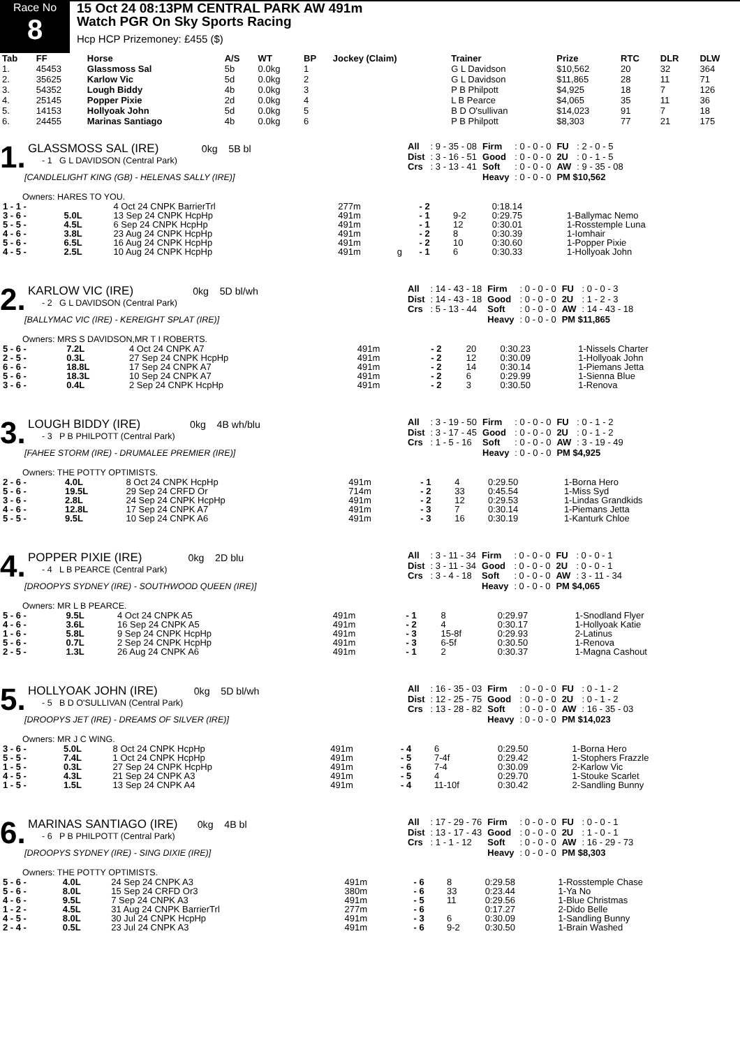Race No
8
15 Oct 24 08:13PM CENTRAL PARK AW 491m
Watch PGR On Sky Sports Racing
Hcp HCP Prizemoney: £455 ($)
| Tab | FF | Horse | A/S | WT | BP | Jockey (Claim) | Trainer | Prize | RTC | DLR | DLW |
| --- | --- | --- | --- | --- | --- | --- | --- | --- | --- | --- | --- |
| 1. | 45453 | Glassmoss Sal | 5b | 0.0kg | 1 | | G L Davidson | $10,562 | 20 | 32 | 364 |
| 2. | 35625 | Karlow Vic | 5d | 0.0kg | 2 | | G L Davidson | $11,865 | 28 | 11 | 71 |
| 3. | 54352 | Lough Biddy | 4b | 0.0kg | 3 | | P B Philpott | $4,925 | 18 | 7 | 126 |
| 4. | 25145 | Popper Pixie | 2d | 0.0kg | 4 | | L B Pearce | $4,065 | 35 | 11 | 36 |
| 5. | 14153 | Hollyoak John | 5d | 0.0kg | 5 | | B D O'sullivan | $14,023 | 91 | 7 | 18 |
| 6. | 24455 | Marinas Santiago | 4b | 0.0kg | 6 | | P B Philpott | $8,303 | 77 | 21 | 175 |
1.
GLASSMOSS SAL (IRE) 0kg 5B bl
- 1 G L DAVIDSON (Central Park)
[CANDLELIGHT KING (GB) - HELENAS SALLY (IRE)]
| All | : 9 - 35 - 08 | Firm | : 0 - 0 - 0 | FU | : 2 - 0 - 5 |
| Dist | : 3 - 16 - 51 | Good | : 0 - 0 - 0 | 2U | : 0 - 1 - 5 |
| Crs | : 3 - 13 - 41 | Soft | : 0 - 0 - 0 | AW | : 9 - 35 - 08 |
| | | Heavy | : 0 - 0 - 0 | PM $10,562 | |
Owners: HARES TO YOU.
| 1 - 1 - | | 4 Oct 24 CNPK BarrierTrl | 277m | | - 2 | | 0:18.14 | |
| 3 - 6 - | 5.0L | 13 Sep 24 CNPK HcpHp | 491m | | - 1 | 9-2 | 0:29.75 | 1-Ballymac Nemo |
| 5 - 5 - | 4.5L | 6 Sep 24 CNPK HcpHp | 491m | | - 1 | 12 | 0:30.01 | 1-Rosstemple Luna |
| 4 - 6 - | 3.8L | 23 Aug 24 CNPK HcpHp | 491m | | - 2 | 8 | 0:30.39 | 1-Iomhair |
| 5 - 6 - | 6.5L | 16 Aug 24 CNPK HcpHp | 491m | | - 2 | 10 | 0:30.60 | 1-Popper Pixie |
| 4 - 5 - | 2.5L | 10 Aug 24 CNPK HcpHp | 491m | g | - 1 | 6 | 0:30.33 | 1-Hollyoak John |
2.
KARLOW VIC (IRE) 0kg 5D bl/wh
- 2 G L DAVIDSON (Central Park)
[BALLYMAC VIC (IRE) - KEREIGHT SPLAT (IRE)]
| All | : 14 - 43 - 18 | Firm | : 0 - 0 - 0 | FU | : 0 - 0 - 3 |
| Dist | : 14 - 43 - 18 | Good | : 0 - 0 - 0 | 2U | : 1 - 2 - 3 |
| Crs | : 5 - 13 - 44 | Soft | : 0 - 0 - 0 | AW | : 14 - 43 - 18 |
| | | Heavy | : 0 - 0 - 0 | PM $11,865 | |
Owners: MRS S DAVIDSON,MR T I ROBERTS.
| 5 - 6 - | 7.2L | 4 Oct 24 CNPK A7 | 491m | | - 2 | 20 | 0:30.23 | 1-Nissels Charter |
| 2 - 5 - | 0.3L | 27 Sep 24 CNPK HcpHp | 491m | | - 2 | 12 | 0:30.09 | 1-Hollyoak John |
| 6 - 6 - | 18.8L | 17 Sep 24 CNPK A7 | 491m | | - 2 | 14 | 0:30.14 | 1-Piemans Jetta |
| 5 - 6 - | 18.3L | 10 Sep 24 CNPK A7 | 491m | | - 2 | 6 | 0:29.99 | 1-Sienna Blue |
| 3 - 6 - | 0.4L | 2 Sep 24 CNPK HcpHp | 491m | | - 2 | 3 | 0:30.50 | 1-Renova |
3.
LOUGH BIDDY (IRE) 0kg 4B wh/blu
- 3 P B PHILPOTT (Central Park)
[FAHEE STORM (IRE) - DRUMALEE PREMIER (IRE)]
| All | : 3 - 19 - 50 | Firm | : 0 - 0 - 0 | FU | : 0 - 1 - 2 |
| Dist | : 3 - 17 - 45 | Good | : 0 - 0 - 0 | 2U | : 0 - 1 - 2 |
| Crs | : 1 - 5 - 16 | Soft | : 0 - 0 - 0 | AW | : 3 - 19 - 49 |
| | | Heavy | : 0 - 0 - 0 | PM $4,925 | |
Owners: THE POTTY OPTIMISTS.
| 2 - 6 - | 4.0L | 8 Oct 24 CNPK HcpHp | 491m | | - 1 | 4 | 0:29.50 | 1-Borna Hero |
| 5 - 6 - | 19.5L | 29 Sep 24 CRFD Or | 714m | | - 2 | 33 | 0:45.54 | 1-Miss Syd |
| 3 - 6 - | 2.8L | 24 Sep 24 CNPK HcpHp | 491m | | - 2 | 12 | 0:29.53 | 1-Lindas Grandkids |
| 4 - 6 - | 12.8L | 17 Sep 24 CNPK A7 | 491m | | - 3 | 7 | 0:30.14 | 1-Piemans Jetta |
| 5 - 5 - | 9.5L | 10 Sep 24 CNPK A6 | 491m | | - 3 | 16 | 0:30.19 | 1-Kanturk Chloe |
4.
POPPER PIXIE (IRE) 0kg 2D blu
- 4 L B PEARCE (Central Park)
[DROOPYS SYDNEY (IRE) - SOUTHWOOD QUEEN (IRE)]
| All | : 3 - 11 - 34 | Firm | : 0 - 0 - 0 | FU | : 0 - 0 - 1 |
| Dist | : 3 - 11 - 34 | Good | : 0 - 0 - 0 | 2U | : 0 - 0 - 1 |
| Crs | : 3 - 4 - 18 | Soft | : 0 - 0 - 0 | AW | : 3 - 11 - 34 |
| | | Heavy | : 0 - 0 - 0 | PM $4,065 | |
Owners: MR L B PEARCE.
| 5 - 6 - | 9.5L | 4 Oct 24 CNPK A5 | 491m | | - 1 | 8 | 0:29.97 | 1-Snodland Flyer |
| 4 - 6 - | 3.6L | 16 Sep 24 CNPK A5 | 491m | | - 2 | 4 | 0:30.17 | 1-Hollyoak Katie |
| 1 - 6 - | 5.8L | 9 Sep 24 CNPK HcpHp | 491m | | - 3 | 15-8f | 0:29.93 | 2-Latinus |
| 5 - 6 - | 0.7L | 2 Sep 24 CNPK HcpHp | 491m | | - 3 | 6-5f | 0:30.50 | 1-Renova |
| 2 - 5 - | 1.3L | 26 Aug 24 CNPK A6 | 491m | | - 1 | 2 | 0:30.37 | 1-Magna Cashout |
5.
HOLLYOAK JOHN (IRE) 0kg 5D bl/wh
- 5 B D O'SULLIVAN (Central Park)
[DROOPYS JET (IRE) - DREAMS OF SILVER (IRE)]
| All | : 16 - 35 - 03 | Firm | : 0 - 0 - 0 | FU | : 0 - 1 - 2 |
| Dist | : 12 - 25 - 75 | Good | : 0 - 0 - 0 | 2U | : 0 - 1 - 2 |
| Crs | : 13 - 28 - 82 | Soft | : 0 - 0 - 0 | AW | : 16 - 35 - 03 |
| | | Heavy | : 0 - 0 - 0 | PM $14,023 | |
Owners: MR J C WING.
| 3 - 6 - | 5.0L | 8 Oct 24 CNPK HcpHp | 491m | | - 4 | 6 | 0:29.50 | 1-Borna Hero |
| 5 - 5 - | 7.4L | 1 Oct 24 CNPK HcpHp | 491m | | - 5 | 7-4f | 0:29.42 | 1-Stophers Frazzle |
| 1 - 5 - | 0.3L | 27 Sep 24 CNPK HcpHp | 491m | | - 6 | 7-4 | 0:30.09 | 2-Karlow Vic |
| 4 - 5 - | 4.3L | 21 Sep 24 CNPK A3 | 491m | | - 5 | 4 | 0:29.70 | 1-Stouke Scarlet |
| 1 - 5 - | 1.5L | 13 Sep 24 CNPK A4 | 491m | | - 4 | 11-10f | 0:30.42 | 2-Sandling Bunny |
6.
MARINAS SANTIAGO (IRE) 0kg 4B bl
- 6 P B PHILPOTT (Central Park)
[DROOPYS SYDNEY (IRE) - SING DIXIE (IRE)]
| All | : 17 - 29 - 76 | Firm | : 0 - 0 - 0 | FU | : 0 - 0 - 1 |
| Dist | : 13 - 17 - 43 | Good | : 0 - 0 - 0 | 2U | : 1 - 0 - 1 |
| Crs | : 1 - 1 - 12 | Soft | : 0 - 0 - 0 | AW | : 16 - 29 - 73 |
| | | Heavy | : 0 - 0 - 0 | PM $8,303 | |
Owners: THE POTTY OPTIMISTS.
| 5 - 6 - | 4.0L | 24 Sep 24 CNPK A3 | 491m | | - 6 | 8 | 0:29.58 | 1-Rosstemple Chase |
| 5 - 6 - | 8.0L | 15 Sep 24 CRFD Or3 | 380m | | - 6 | 33 | 0:23.44 | 1-Ya No |
| 4 - 6 - | 9.5L | 7 Sep 24 CNPK A3 | 491m | | - 5 | 11 | 0:29.56 | 1-Blue Christmas |
| 1 - 2 - | 4.5L | 31 Aug 24 CNPK BarrierTrl | 277m | | - 6 | | 0:17.27 | 2-Dido Belle |
| 4 - 5 - | 8.0L | 30 Jul 24 CNPK HcpHp | 491m | | - 3 | 6 | 0:30.09 | 1-Sandling Bunny |
| 2 - 4 - | 0.5L | 23 Jul 24 CNPK A3 | 491m | | - 6 | 9-2 | 0:30.50 | 1-Brain Washed |